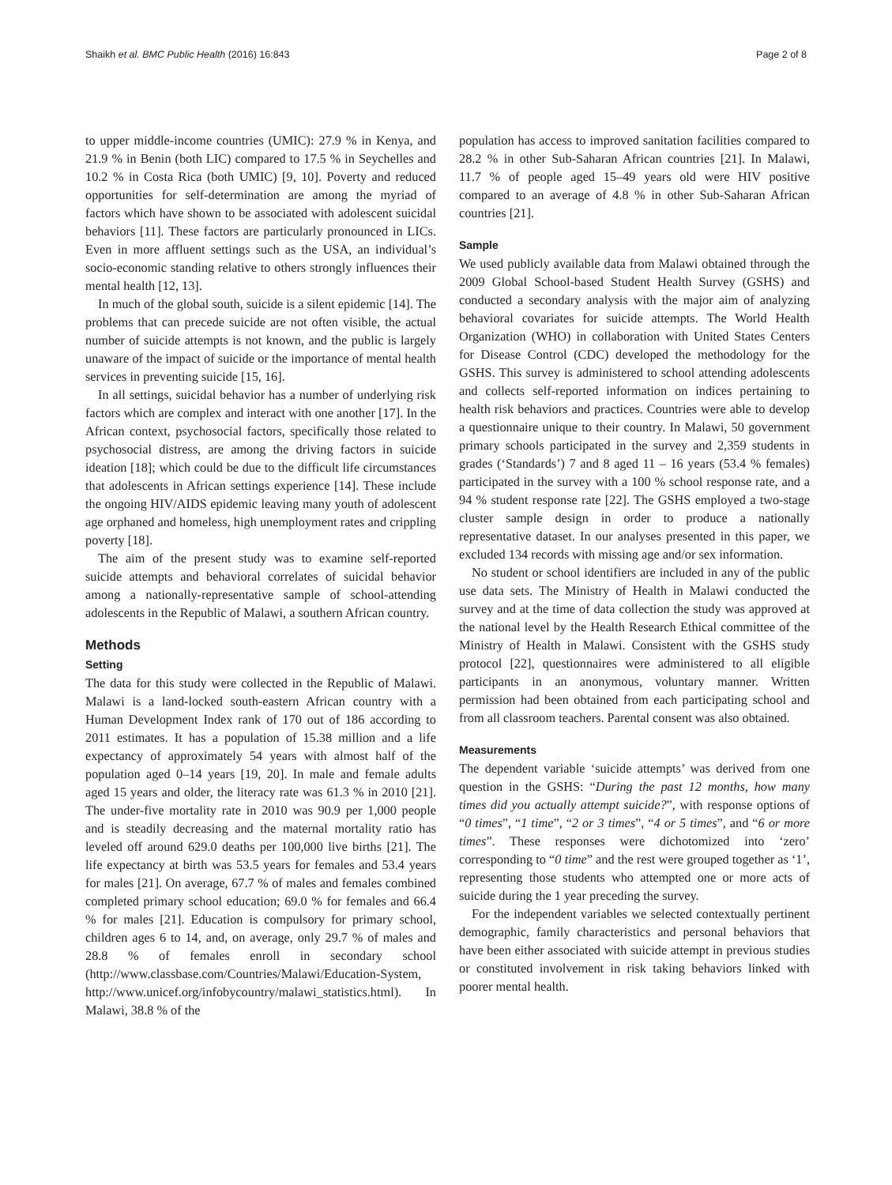Shaikh et al. BMC Public Health (2016) 16:843 Page 2 of 8
to upper middle-income countries (UMIC): 27.9 % in Kenya, and 21.9 % in Benin (both LIC) compared to 17.5 % in Seychelles and 10.2 % in Costa Rica (both UMIC) [9, 10]. Poverty and reduced opportunities for self-determination are among the myriad of factors which have shown to be associated with adolescent suicidal behaviors [11]. These factors are particularly pronounced in LICs. Even in more affluent settings such as the USA, an individual’s socio-economic standing relative to others strongly influences their mental health [12, 13].
In much of the global south, suicide is a silent epidemic [14]. The problems that can precede suicide are not often visible, the actual number of suicide attempts is not known, and the public is largely unaware of the impact of suicide or the importance of mental health services in preventing suicide [15, 16].
In all settings, suicidal behavior has a number of underlying risk factors which are complex and interact with one another [17]. In the African context, psychosocial factors, specifically those related to psychosocial distress, are among the driving factors in suicide ideation [18]; which could be due to the difficult life circumstances that adolescents in African settings experience [14]. These include the ongoing HIV/AIDS epidemic leaving many youth of adolescent age orphaned and homeless, high unemployment rates and crippling poverty [18].
The aim of the present study was to examine self-reported suicide attempts and behavioral correlates of suicidal behavior among a nationally-representative sample of school-attending adolescents in the Republic of Malawi, a southern African country.
Methods
Setting
The data for this study were collected in the Republic of Malawi. Malawi is a land-locked south-eastern African country with a Human Development Index rank of 170 out of 186 according to 2011 estimates. It has a population of 15.38 million and a life expectancy of approximately 54 years with almost half of the population aged 0–14 years [19, 20]. In male and female adults aged 15 years and older, the literacy rate was 61.3 % in 2010 [21]. The under-five mortality rate in 2010 was 90.9 per 1,000 people and is steadily decreasing and the maternal mortality ratio has leveled off around 629.0 deaths per 100,000 live births [21]. The life expectancy at birth was 53.5 years for females and 53.4 years for males [21]. On average, 67.7 % of males and females combined completed primary school education; 69.0 % for females and 66.4 % for males [21]. Education is compulsory for primary school, children ages 6 to 14, and, on average, only 29.7 % of males and 28.8 % of females enroll in secondary school (http://www.classbase.com/Countries/Malawi/Education-System, http://www.unicef.org/infobycountry/malawi_statistics.html). In Malawi, 38.8 % of the
population has access to improved sanitation facilities compared to 28.2 % in other Sub-Saharan African countries [21]. In Malawi, 11.7 % of people aged 15–49 years old were HIV positive compared to an average of 4.8 % in other Sub-Saharan African countries [21].
Sample
We used publicly available data from Malawi obtained through the 2009 Global School-based Student Health Survey (GSHS) and conducted a secondary analysis with the major aim of analyzing behavioral covariates for suicide attempts. The World Health Organization (WHO) in collaboration with United States Centers for Disease Control (CDC) developed the methodology for the GSHS. This survey is administered to school attending adolescents and collects self-reported information on indices pertaining to health risk behaviors and practices. Countries were able to develop a questionnaire unique to their country. In Malawi, 50 government primary schools participated in the survey and 2,359 students in grades (‘Standards’) 7 and 8 aged 11 – 16 years (53.4 % females) participated in the survey with a 100 % school response rate, and a 94 % student response rate [22]. The GSHS employed a two-stage cluster sample design in order to produce a nationally representative dataset. In our analyses presented in this paper, we excluded 134 records with missing age and/or sex information.
No student or school identifiers are included in any of the public use data sets. The Ministry of Health in Malawi conducted the survey and at the time of data collection the study was approved at the national level by the Health Research Ethical committee of the Ministry of Health in Malawi. Consistent with the GSHS study protocol [22], questionnaires were administered to all eligible participants in an anonymous, voluntary manner. Written permission had been obtained from each participating school and from all classroom teachers. Parental consent was also obtained.
Measurements
The dependent variable ‘suicide attempts’ was derived from one question in the GSHS: “During the past 12 months, how many times did you actually attempt suicide?”, with response options of “0 times”, “1 time”, “2 or 3 times”, “4 or 5 times”, and “6 or more times”. These responses were dichotomized into ‘zero’ corresponding to “0 time” and the rest were grouped together as ‘1’, representing those students who attempted one or more acts of suicide during the 1 year preceding the survey.
For the independent variables we selected contextually pertinent demographic, family characteristics and personal behaviors that have been either associated with suicide attempt in previous studies or constituted involvement in risk taking behaviors linked with poorer mental health.